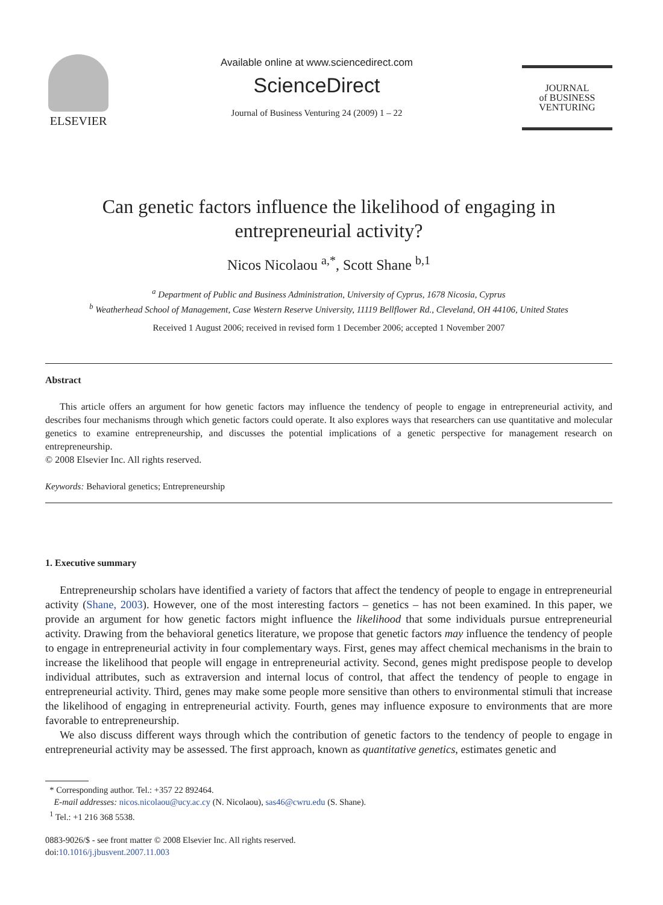ELSEVIER
Available online at www.sciencedirect.com
ScienceDirect
Journal of Business Venturing 24 (2009) 1 – 22
JOURNAL
of BUSINESS
VENTURING
Can genetic factors influence the likelihood of engaging in
entrepreneurial activity?
Nicos Nicolaou <sup>a,*</sup>, Scott Shane <sup>b,1</sup>
<sup>a</sup> Department of Public and Business Administration, University of Cyprus, 1678 Nicosia, Cyprus
<sup>b</sup> Weatherhead School of Management, Case Western Reserve University, 11119 Bellflower Rd., Cleveland, OH 44106, United States
Received 1 August 2006; received in revised form 1 December 2006; accepted 1 November 2007
Abstract
This article offers an argument for how genetic factors may influence the tendency of people to engage in entrepreneurial activity, and describes four mechanisms through which genetic factors could operate. It also explores ways that researchers can use quantitative and molecular genetics to examine entrepreneurship, and discusses the potential implications of a genetic perspective for management research on entrepreneurship.
© 2008 Elsevier Inc. All rights reserved.
Keywords: Behavioral genetics; Entrepreneurship
1. Executive summary
Entrepreneurship scholars have identified a variety of factors that affect the tendency of people to engage in entrepreneurial activity (Shane, 2003). However, one of the most interesting factors – genetics – has not been examined. In this paper, we provide an argument for how genetic factors might influence the likelihood that some individuals pursue entrepreneurial activity. Drawing from the behavioral genetics literature, we propose that genetic factors may influence the tendency of people to engage in entrepreneurial activity in four complementary ways. First, genes may affect chemical mechanisms in the brain to increase the likelihood that people will engage in entrepreneurial activity. Second, genes might predispose people to develop individual attributes, such as extraversion and internal locus of control, that affect the tendency of people to engage in entrepreneurial activity. Third, genes may make some people more sensitive than others to environmental stimuli that increase the likelihood of engaging in entrepreneurial activity. Fourth, genes may influence exposure to environments that are more favorable to entrepreneurship.
We also discuss different ways through which the contribution of genetic factors to the tendency of people to engage in entrepreneurial activity may be assessed. The first approach, known as quantitative genetics, estimates genetic and
* Corresponding author. Tel.: +357 22 892464.
E-mail addresses: nicos.nicolaou@ucy.ac.cy (N. Nicolaou), sas46@cwru.edu (S. Shane).
<sup>1</sup> Tel.: +1 216 368 5538.
0883-9026/$ - see front matter © 2008 Elsevier Inc. All rights reserved.
doi:10.1016/j.jbusvent.2007.11.003